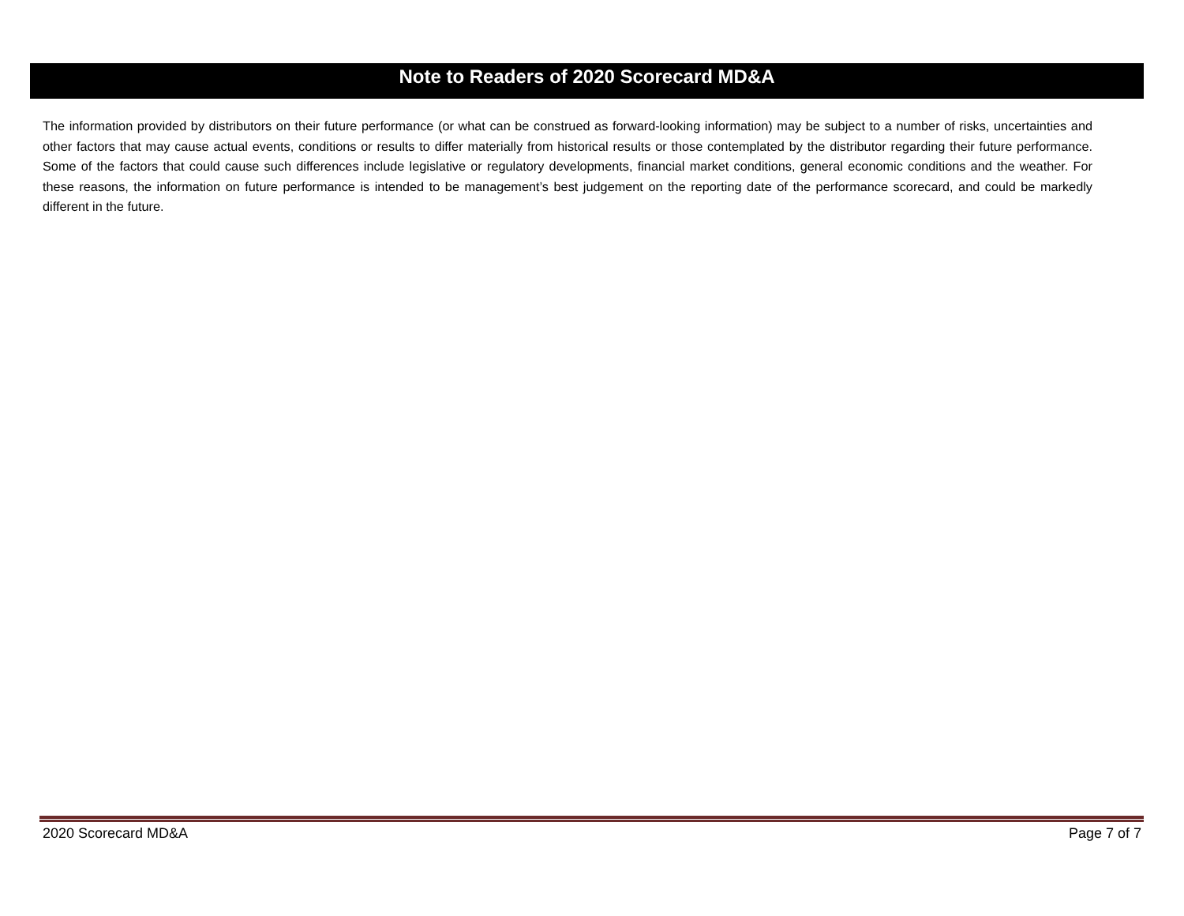Note to Readers of 2020 Scorecard MD&A
The information provided by distributors on their future performance (or what can be construed as forward-looking information) may be subject to a number of risks, uncertainties and other factors that may cause actual events, conditions or results to differ materially from historical results or those contemplated by the distributor regarding their future performance. Some of the factors that could cause such differences include legislative or regulatory developments, financial market conditions, general economic conditions and the weather. For these reasons, the information on future performance is intended to be management’s best judgement on the reporting date of the performance scorecard, and could be markedly different in the future.
2020 Scorecard MD&A Page 7 of 7